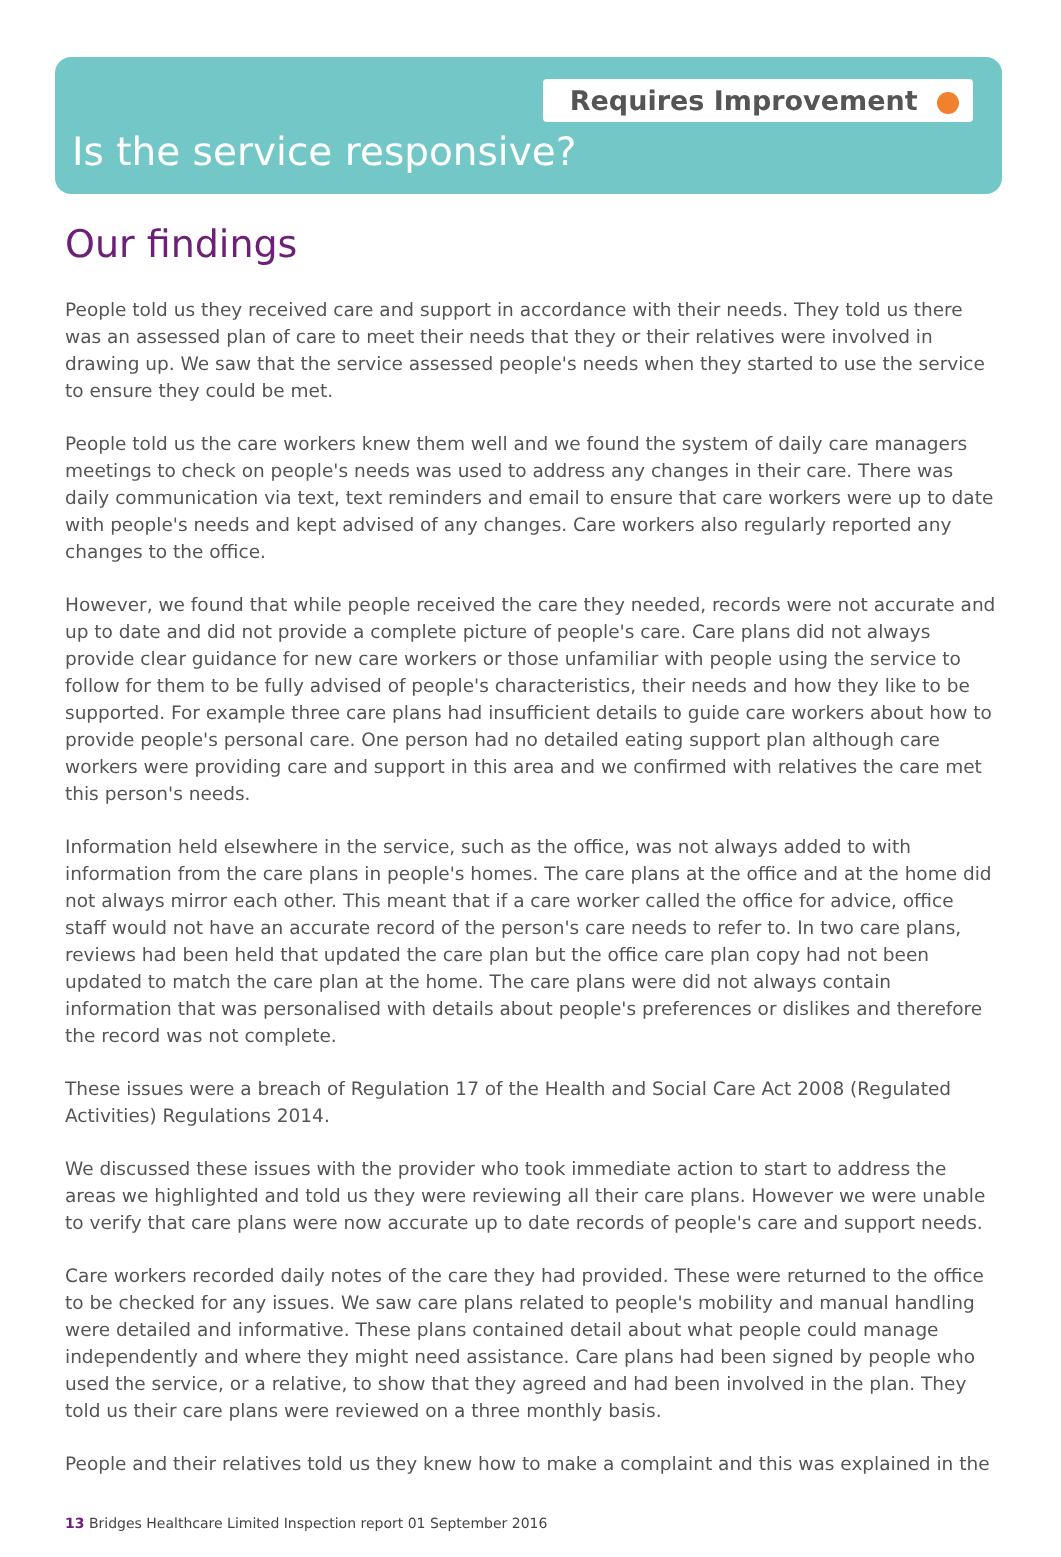Requires Improvement
Is the service responsive?
Our findings
People told us they received care and support in accordance with their needs. They told us there was an assessed plan of care to meet their needs that they or their relatives were involved in drawing up. We saw that the service assessed people's needs when they started to use the service to ensure they could be met.
People told us the care workers knew them well and we found the system of daily care managers meetings to check on people's needs was used to address any changes in their care. There was daily communication via text, text reminders and email to ensure that care workers were up to date with people's needs and kept advised of any changes. Care workers also regularly reported any changes to the office.
However, we found that while people received the care they needed, records were not accurate and up to date and did not provide a complete picture of people's care. Care plans did not always provide clear guidance for new care workers or those unfamiliar with people using the service to follow for them to be fully advised of people's characteristics, their needs and how they like to be supported. For example three care plans had insufficient details to guide care workers about how to provide people's personal care. One person had no detailed eating support plan although care workers were providing care and support in this area and we confirmed with relatives the care met this person's needs.
Information held elsewhere in the service, such as the office, was not always added to with information from the care plans in people's homes. The care plans at the office and at the home did not always mirror each other. This meant that if a care worker called the office for advice, office staff would not have an accurate record of the person's care needs to refer to. In two care plans, reviews had been held that updated the care plan but the office care plan copy had not been updated to match the care plan at the home. The care plans were did not always contain information that was personalised with details about people's preferences or dislikes and therefore the record was not complete.
These issues were a breach of Regulation 17 of the Health and Social Care Act 2008 (Regulated Activities) Regulations 2014.
We discussed these issues with the provider who took immediate action to start to address the areas we highlighted and told us they were reviewing all their care plans. However we were unable to verify that care plans were now accurate up to date records of people's care and support needs.
Care workers recorded daily notes of the care they had provided. These were returned to the office to be checked for any issues. We saw care plans related to people's mobility and manual handling were detailed and informative. These plans contained detail about what people could manage independently and where they might need assistance. Care plans had been signed by people who used the service, or a relative, to show that they agreed and had been involved in the plan. They told us their care plans were reviewed on a three monthly basis.
People and their relatives told us they knew how to make a complaint and this was explained in the
13 Bridges Healthcare Limited Inspection report 01 September 2016